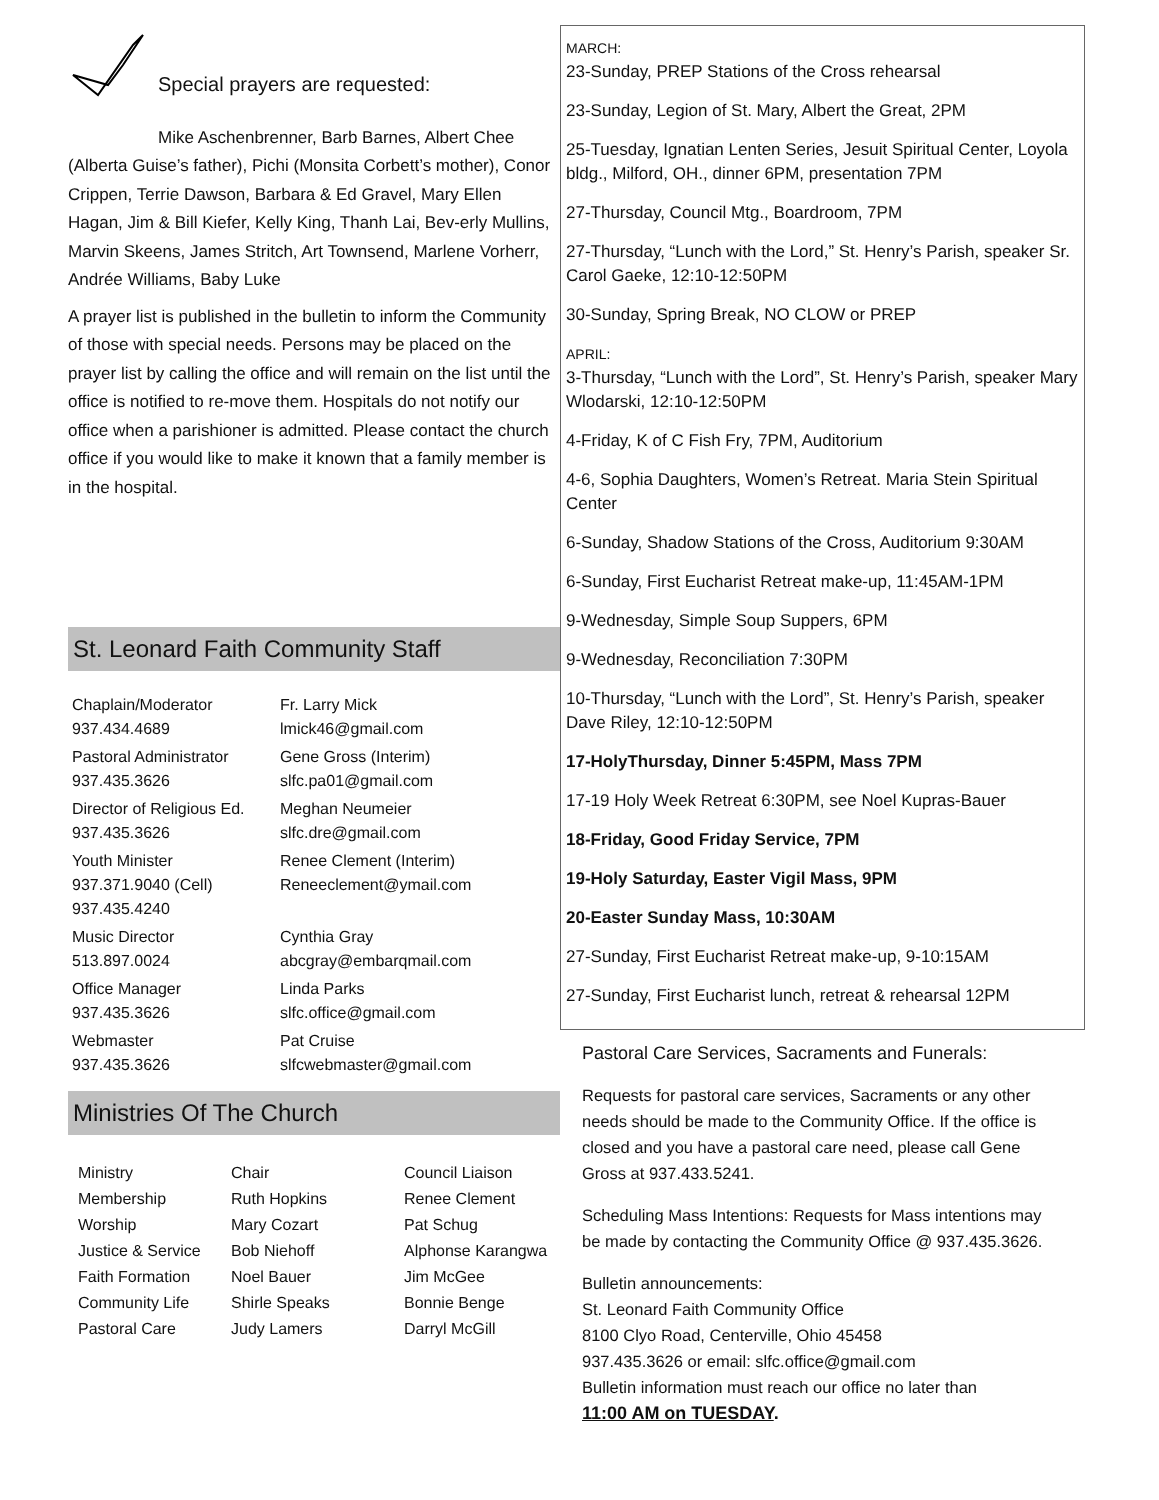Special prayers are requested:
Mike Aschenbrenner, Barb Barnes, Albert Chee (Alberta Guise’s father), Pichi (Monsita Corbett’s mother), Conor Crippen, Terrie Dawson, Barbara & Ed Gravel, Mary Ellen Hagan, Jim & Bill Kiefer, Kelly King, Thanh Lai, Bev-erly Mullins, Marvin Skeens, James Stritch, Art Townsend, Marlene Vorherr, Andrée Williams, Baby Luke
A prayer list is published in the bulletin to inform the Community of those with special needs. Persons may be placed on the prayer list by calling the office and will remain on the list until the office is notified to re-move them. Hospitals do not notify our office when a parishioner is admitted. Please contact the church office if you would like to make it known that a family member is in the hospital.
St. Leonard Faith Community Staff
| Chaplain/Moderator 937.434.4689 | Fr. Larry Mick lmick46@gmail.com |
| Pastoral Administrator 937.435.3626 | Gene Gross (Interim) slfc.pa01@gmail.com |
| Director of Religious Ed. 937.435.3626 | Meghan Neumeier slfc.dre@gmail.com |
| Youth Minister 937.371.9040 (Cell) 937.435.4240 | Renee Clement (Interim) Reneeclement@ymail.com |
| Music Director 513.897.0024 | Cynthia Gray abcgray@embarqmail.com |
| Office Manager 937.435.3626 | Linda Parks slfc.office@gmail.com |
| Webmaster 937.435.3626 | Pat Cruise slfcwebmaster@gmail.com |
Ministries Of The Church
| Ministry | Chair | Council Liaison |
| Membership | Ruth Hopkins | Renee Clement |
| Worship | Mary Cozart | Pat Schug |
| Justice & Service | Bob Niehoff | Alphonse Karangwa |
| Faith Formation | Noel Bauer | Jim McGee |
| Community Life | Shirle Speaks | Bonnie Benge |
| Pastoral Care | Judy Lamers | Darryl McGill |
MARCH:
23-Sunday, PREP Stations of the Cross rehearsal
23-Sunday, Legion of St. Mary, Albert the Great, 2PM
25-Tuesday, Ignatian Lenten Series, Jesuit Spiritual Center, Loyola bldg., Milford, OH., dinner 6PM, presentation 7PM
27-Thursday, Council Mtg., Boardroom, 7PM
27-Thursday, “Lunch with the Lord,” St. Henry’s Parish, speaker Sr. Carol Gaeke, 12:10-12:50PM
30-Sunday, Spring Break, NO CLOW or PREP
APRIL:
3-Thursday, “Lunch with the Lord”, St. Henry’s Parish, speaker Mary Wlodarski, 12:10-12:50PM
4-Friday, K of C Fish Fry, 7PM, Auditorium
4-6, Sophia Daughters, Women’s Retreat. Maria Stein Spiritual Center
6-Sunday, Shadow Stations of the Cross, Auditorium 9:30AM
6-Sunday, First Eucharist Retreat make-up, 11:45AM-1PM
9-Wednesday, Simple Soup Suppers, 6PM
9-Wednesday, Reconciliation 7:30PM
10-Thursday, “Lunch with the Lord”, St. Henry’s Parish, speaker Dave Riley, 12:10-12:50PM
17-HolyThursday, Dinner 5:45PM, Mass 7PM
17-19 Holy Week Retreat 6:30PM, see Noel Kupras-Bauer
18-Friday, Good Friday Service, 7PM
19-Holy Saturday, Easter Vigil Mass, 9PM
20-Easter Sunday Mass, 10:30AM
27-Sunday, First Eucharist Retreat make-up, 9-10:15AM
27-Sunday, First Eucharist lunch, retreat & rehearsal 12PM
Pastoral Care Services, Sacraments and Funerals:
Requests for pastoral care services, Sacraments or any other needs should be made to the Community Office. If the office is closed and you have a pastoral care need, please call Gene Gross at 937.433.5241.
Scheduling Mass Intentions: Requests for Mass intentions may be made by contacting the Community Office @ 937.435.3626.
Bulletin announcements:
St. Leonard Faith Community Office
8100 Clyo Road, Centerville, Ohio 45458
937.435.3626 or email: slfc.office@gmail.com
Bulletin information must reach our office no later than
11:00 AM on TUESDAY.